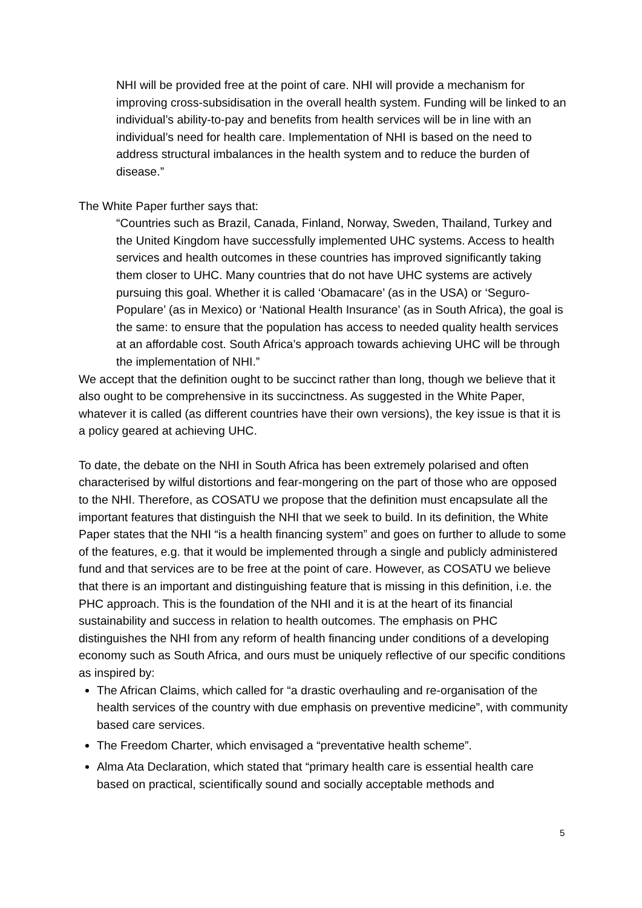NHI will be provided free at the point of care. NHI will provide a mechanism for improving cross-subsidisation in the overall health system. Funding will be linked to an individual’s ability-to-pay and benefits from health services will be in line with an individual’s need for health care. Implementation of NHI is based on the need to address structural imbalances in the health system and to reduce the burden of disease.”
The White Paper further says that:
“Countries such as Brazil, Canada, Finland, Norway, Sweden, Thailand, Turkey and the United Kingdom have successfully implemented UHC systems. Access to health services and health outcomes in these countries has improved significantly taking them closer to UHC. Many countries that do not have UHC systems are actively pursuing this goal. Whether it is called ‘Obamacare’ (as in the USA) or ‘Seguro-Populare’ (as in Mexico) or ‘National Health Insurance’ (as in South Africa), the goal is the same: to ensure that the population has access to needed quality health services at an affordable cost. South Africa’s approach towards achieving UHC will be through the implementation of NHI.”
We accept that the definition ought to be succinct rather than long, though we believe that it also ought to be comprehensive in its succinctness. As suggested in the White Paper, whatever it is called (as different countries have their own versions), the key issue is that it is a policy geared at achieving UHC.
To date, the debate on the NHI in South Africa has been extremely polarised and often characterised by wilful distortions and fear-mongering on the part of those who are opposed to the NHI. Therefore, as COSATU we propose that the definition must encapsulate all the important features that distinguish the NHI that we seek to build. In its definition, the White Paper states that the NHI “is a health financing system” and goes on further to allude to some of the features, e.g. that it would be implemented through a single and publicly administered fund and that services are to be free at the point of care. However, as COSATU we believe that there is an important and distinguishing feature that is missing in this definition, i.e. the PHC approach. This is the foundation of the NHI and it is at the heart of its financial sustainability and success in relation to health outcomes. The emphasis on PHC distinguishes the NHI from any reform of health financing under conditions of a developing economy such as South Africa, and ours must be uniquely reflective of our specific conditions as inspired by:
The African Claims, which called for “a drastic overhauling and re-organisation of the health services of the country with due emphasis on preventive medicine”, with community based care services.
The Freedom Charter, which envisaged a “preventative health scheme”.
Alma Ata Declaration, which stated that “primary health care is essential health care based on practical, scientifically sound and socially acceptable methods and
5